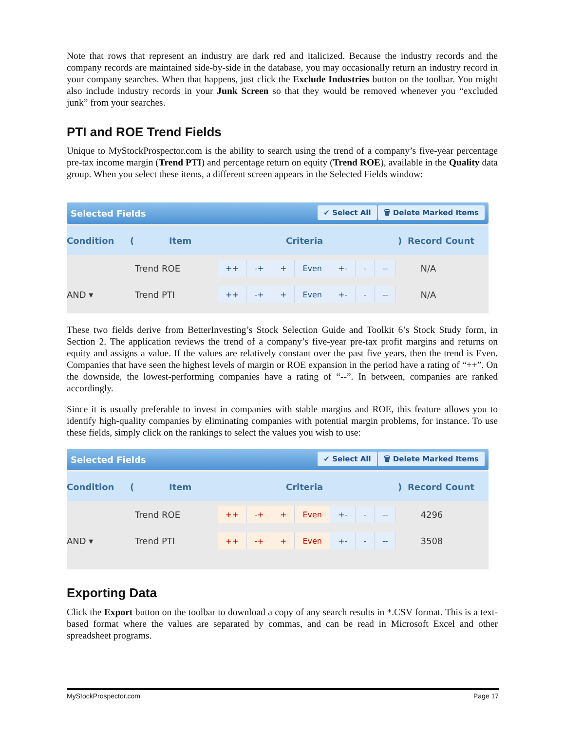Note that rows that represent an industry are dark red and italicized. Because the industry records and the company records are maintained side-by-side in the database, you may occasionally return an industry record in your company searches. When that happens, just click the Exclude Industries button on the toolbar. You might also include industry records in your Junk Screen so that they would be removed whenever you “excluded junk” from your searches.
PTI and ROE Trend Fields
Unique to MyStockProspector.com is the ability to search using the trend of a company’s five-year percentage pre-tax income margin (Trend PTI) and percentage return on equity (Trend ROE), available in the Quality data group. When you select these items, a different screen appears in the Selected Fields window:
Selected Fields
✔ Select All 🗑 Delete Marked Items
Condition (Item Criteria) Record Count
Trend ROE
++ -+ + Even +- - --
N/A
AND ▾ Trend PTI
++ -+ + Even +- - --
N/A
These two fields derive from BetterInvesting’s Stock Selection Guide and Toolkit 6’s Stock Study form, in Section 2. The application reviews the trend of a company’s five-year pre-tax profit margins and returns on equity and assigns a value. If the values are relatively constant over the past five years, then the trend is Even. Companies that have seen the highest levels of margin or ROE expansion in the period have a rating of “++”. On the downside, the lowest-performing companies have a rating of “--”. In between, companies are ranked accordingly.
Since it is usually preferable to invest in companies with stable margins and ROE, this feature allows you to identify high-quality companies by eliminating companies with potential margin problems, for instance. To use these fields, simply click on the rankings to select the values you wish to use:
Selected Fields
✔ Select All 🗑 Delete Marked Items
Condition (Item Criteria) Record Count
Trend ROE
++ -+ + Even +- - --
4296
AND ▾ Trend PTI
++ -+ + Even +- - --
3508
Exporting Data
Click the Export button on the toolbar to download a copy of any search results in *.CSV format. This is a text-based format where the values are separated by commas, and can be read in Microsoft Excel and other spreadsheet programs.
MyStockProspector.com Page 17